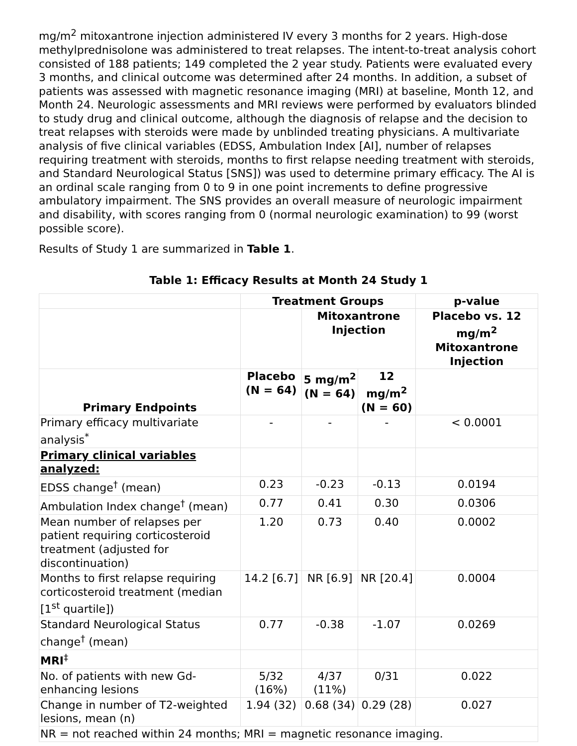mg/m<sup>2</sup> mitoxantrone injection administered IV every 3 months for 2 years. High-dose methylprednisolone was administered to treat relapses. The intent-to-treat analysis cohort consisted of 188 patients; 149 completed the 2 year study. Patients were evaluated every 3 months, and clinical outcome was determined after 24 months. In addition, a subset of patients was assessed with magnetic resonance imaging (MRI) at baseline, Month 12, and Month 24. Neurologic assessments and MRI reviews were performed by evaluators blinded to study drug and clinical outcome, although the diagnosis of relapse and the decision to treat relapses with steroids were made by unblinded treating physicians. A multivariate analysis of five clinical variables (EDSS, Ambulation Index [AI], number of relapses requiring treatment with steroids, months to first relapse needing treatment with steroids, and Standard Neurological Status [SNS]) was used to determine primary efficacy. The AI is an ordinal scale ranging from 0 to 9 in one point increments to define progressive ambulatory impairment. The SNS provides an overall measure of neurologic impairment and disability, with scores ranging from 0 (normal neurologic examination) to 99 (worst possible score).
Results of Study 1 are summarized in Table 1.
Table 1: Efficacy Results at Month 24 Study 1
| | Treatment Groups | | | p-value |
| --- | --- | --- | --- | --- |
| | | Mitoxantrone Injection | | Placebo vs. 12 mg/m<sup>2</sup> Mitoxantrone Injection |
| Primary Endpoints | Placebo (N = 64) | 5 mg/m<sup>2</sup> (N = 64) | 12 mg/m<sup>2</sup> (N = 60) | |
| Primary efficacy multivariate analysis<sup>*</sup> | - | - | - | < 0.0001 |
| Primary clinical variables analyzed: | | | | |
| EDSS change<sup>†</sup> (mean) | 0.23 | -0.23 | -0.13 | 0.0194 |
| Ambulation Index change<sup>†</sup> (mean) | 0.77 | 0.41 | 0.30 | 0.0306 |
| Mean number of relapses per patient requiring corticosteroid treatment (adjusted for discontinuation) | 1.20 | 0.73 | 0.40 | 0.0002 |
| Months to first relapse requiring corticosteroid treatment (median [1<sup>st</sup> quartile]) | 14.2 [6.7] | NR [6.9] | NR [20.4] | 0.0004 |
| Standard Neurological Status change<sup>†</sup> (mean) | 0.77 | -0.38 | -1.07 | 0.0269 |
| MRI<sup>‡</sup> | | | | |
| No. of patients with new Gd-enhancing lesions | 5/32 (16%) | 4/37 (11%) | 0/31 | 0.022 |
| Change in number of T2-weighted lesions, mean (n) | 1.94 (32) | 0.68 (34) | 0.29 (28) | 0.027 |
| NR = not reached within 24 months; MRI = magnetic resonance imaging. | | | | |